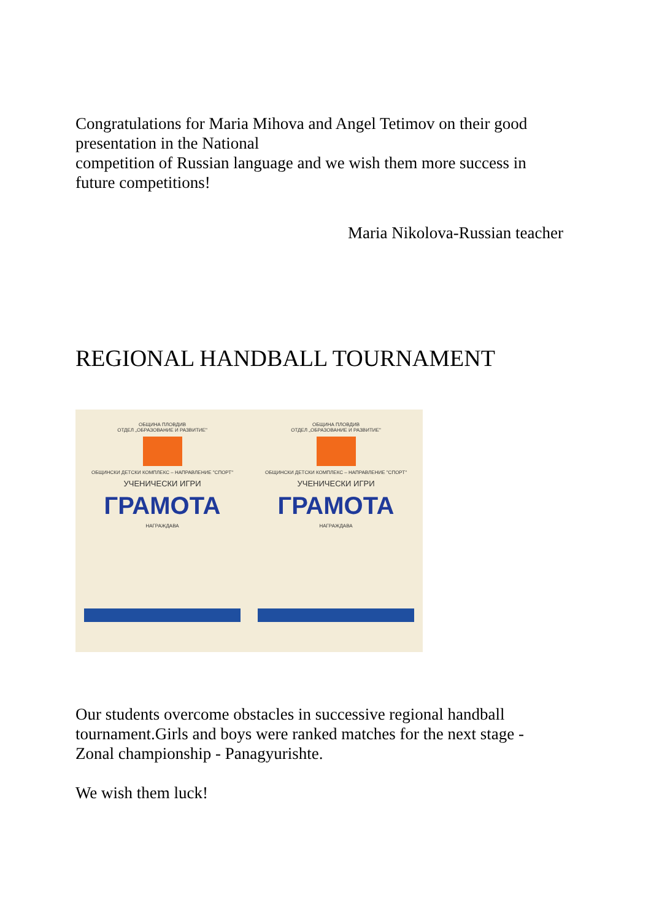Congratulations for Maria Mihova and Angel Tetimov on their good presentation in the National
competition of Russian language and we wish them more success in future competitions!
Maria Nikolova-Russian teacher
REGIONAL HANDBALL TOURNAMENT
ОБЩИНА ПЛОВДИВ
ОТДЕЛ „ОБРАЗОВАНИЕ И РАЗВИТИЕ"
ОБЩИНСКИ ДЕТСКИ КОМПЛЕКС – НАПРАВЛЕНИЕ "СПОРТ"
УЧЕНИЧЕСКИ ИГРИ
ГРАМОТА
НАГРАЖДАВА
ОБЩИНА ПЛОВДИВ
ОТДЕЛ „ОБРАЗОВАНИЕ И РАЗВИТИЕ"
ОБЩИНСКИ ДЕТСКИ КОМПЛЕКС – НАПРАВЛЕНИЕ "СПОРТ"
УЧЕНИЧЕСКИ ИГРИ
ГРАМОТА
НАГРАЖДАВА
Our students overcome obstacles in successive regional handball tournament.Girls and boys were ranked matches for the next stage - Zonal championship - Panagyurishte.
We wish them luck!